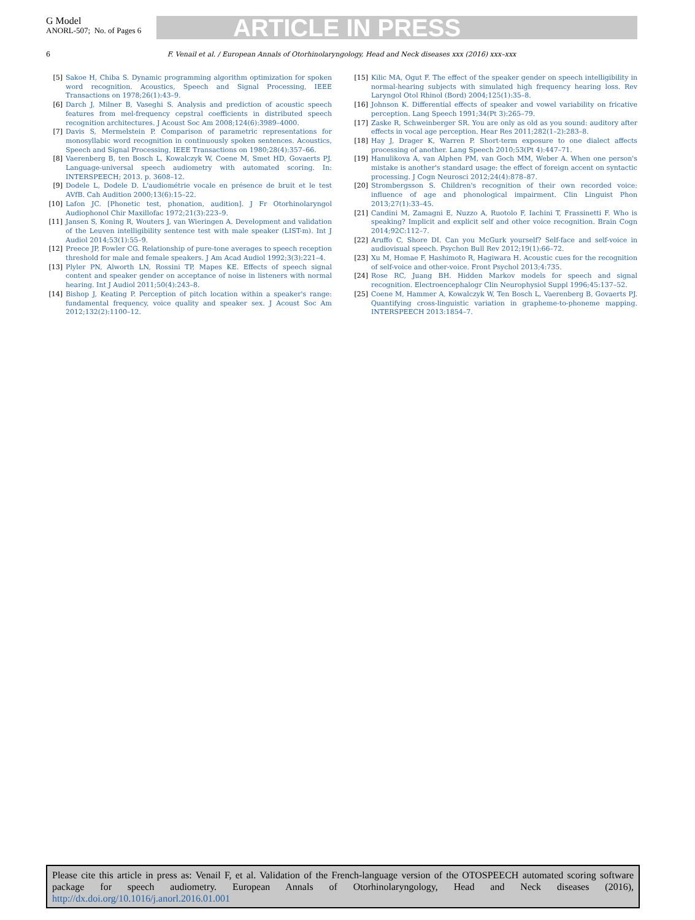G Model
ANORL-507; No. of Pages 6
ARTICLE IN PRESS
6
F. Venail et al. / European Annals of Otorhinolaryngology, Head and Neck diseases xxx (2016) xxx–xxx
[5] Sakoe H, Chiba S. Dynamic programming algorithm optimization for spoken word recognition. Acoustics, Speech and Signal Processing, IEEE Transactions on 1978;26(1):43–9.
[6] Darch J, Milner B, Vaseghi S. Analysis and prediction of acoustic speech features from mel-frequency cepstral coefficients in distributed speech recognition architectures. J Acoust Soc Am 2008;124(6):3989–4000.
[7] Davis S, Mermelstein P. Comparison of parametric representations for monosyllabic word recognition in continuously spoken sentences. Acoustics, Speech and Signal Processing, IEEE Transactions on 1980;28(4):357–66.
[8] Vaerenberg B, ten Bosch L, Kowalczyk W, Coene M, Smet HD, Govaerts PJ. Language-universal speech audiometry with automated scoring. In: INTERSPEECH; 2013. p. 3608–12.
[9] Dodele L, Dodele D. L'audiométrie vocale en présence de bruit et le test AVfB. Cah Audition 2000;13(6):15–22.
[10] Lafon JC. [Phonetic test, phonation, audition]. J Fr Otorhinolaryngol Audiophonol Chir Maxillofac 1972;21(3):223–9.
[11] Jansen S, Koning R, Wouters J, van Wieringen A. Development and validation of the Leuven intelligibility sentence test with male speaker (LIST-m). Int J Audiol 2014;53(1):55–9.
[12] Preece JP, Fowler CG. Relationship of pure-tone averages to speech reception threshold for male and female speakers. J Am Acad Audiol 1992;3(3):221–4.
[13] Plyler PN, Alworth LN, Rossini TP, Mapes KE. Effects of speech signal content and speaker gender on acceptance of noise in listeners with normal hearing. Int J Audiol 2011;50(4):243–8.
[14] Bishop J, Keating P. Perception of pitch location within a speaker's range: fundamental frequency, voice quality and speaker sex. J Acoust Soc Am 2012;132(2):1100–12.
[15] Kilic MA, Ogut F. The effect of the speaker gender on speech intelligibility in normal-hearing subjects with simulated high frequency hearing loss. Rev Laryngol Otol Rhinol (Bord) 2004;125(1):35–8.
[16] Johnson K. Differential effects of speaker and vowel variability on fricative perception. Lang Speech 1991;34(Pt 3):265–79.
[17] Zaske R, Schweinberger SR. You are only as old as you sound: auditory after effects in vocal age perception. Hear Res 2011;282(1–2):283–8.
[18] Hay J, Drager K, Warren P. Short-term exposure to one dialect affects processing of another. Lang Speech 2010;53(Pt 4):447–71.
[19] Hanulikova A, van Alphen PM, van Goch MM, Weber A. When one person's mistake is another's standard usage: the effect of foreign accent on syntactic processing. J Cogn Neurosci 2012;24(4):878–87.
[20] Strombergsson S. Children's recognition of their own recorded voice: influence of age and phonological impairment. Clin Linguist Phon 2013;27(1):33–45.
[21] Candini M, Zamagni E, Nuzzo A, Ruotolo F, Iachini T, Frassinetti F. Who is speaking? Implicit and explicit self and other voice recognition. Brain Cogn 2014;92C:112–7.
[22] Aruffo C, Shore DI. Can you McGurk yourself? Self-face and self-voice in audiovisual speech. Psychon Bull Rev 2012;19(1):66–72.
[23] Xu M, Homae F, Hashimoto R, Hagiwara H. Acoustic cues for the recognition of self-voice and other-voice. Front Psychol 2013;4:735.
[24] Rose RC, Juang BH. Hidden Markov models for speech and signal recognition. Electroencephalogr Clin Neurophysiol Suppl 1996;45:137–52.
[25] Coene M, Hammer A, Kowalczyk W, Ten Bosch L, Vaerenberg B, Govaerts PJ. Quantifying cross-linguistic variation in grapheme-to-phoneme mapping. INTERSPEECH 2013:1854–7.
Please cite this article in press as: Venail F, et al. Validation of the French-language version of the OTOSPEECH automated scoring software package for speech audiometry. European Annals of Otorhinolaryngology, Head and Neck diseases (2016), http://dx.doi.org/10.1016/j.anorl.2016.01.001